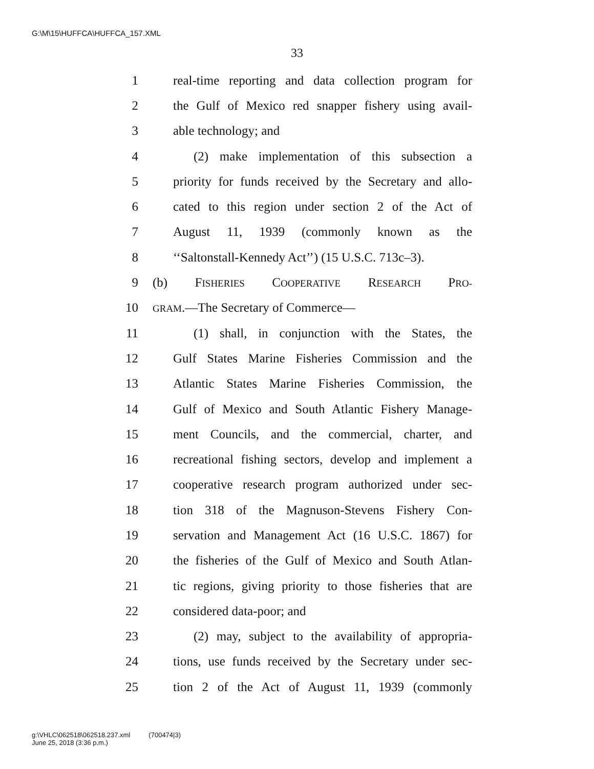G:\M\15\HUFFCA\HUFFCA_157.XML
33
1 real-time reporting and data collection program for
2 the Gulf of Mexico red snapper fishery using avail-
3 able technology; and
4 (2) make implementation of this subsection a
5 priority for funds received by the Secretary and allo-
6 cated to this region under section 2 of the Act of
7 August 11, 1939 (commonly known as the
8 ‘‘Saltonstall-Kennedy Act’’) (15 U.S.C. 713c–3).
9 (b) FISHERIES COOPERATIVE RESEARCH PRO-
10 GRAM.—The Secretary of Commerce—
11 (1) shall, in conjunction with the States, the
12 Gulf States Marine Fisheries Commission and the
13 Atlantic States Marine Fisheries Commission, the
14 Gulf of Mexico and South Atlantic Fishery Manage-
15 ment Councils, and the commercial, charter, and
16 recreational fishing sectors, develop and implement a
17 cooperative research program authorized under sec-
18 tion 318 of the Magnuson-Stevens Fishery Con-
19 servation and Management Act (16 U.S.C. 1867) for
20 the fisheries of the Gulf of Mexico and South Atlan-
21 tic regions, giving priority to those fisheries that are
22 considered data-poor; and
23 (2) may, subject to the availability of appropria-
24 tions, use funds received by the Secretary under sec-
25 tion 2 of the Act of August 11, 1939 (commonly
g:\VHLC\062518\062518.237.xml (700474|3)
June 25, 2018 (3:36 p.m.)